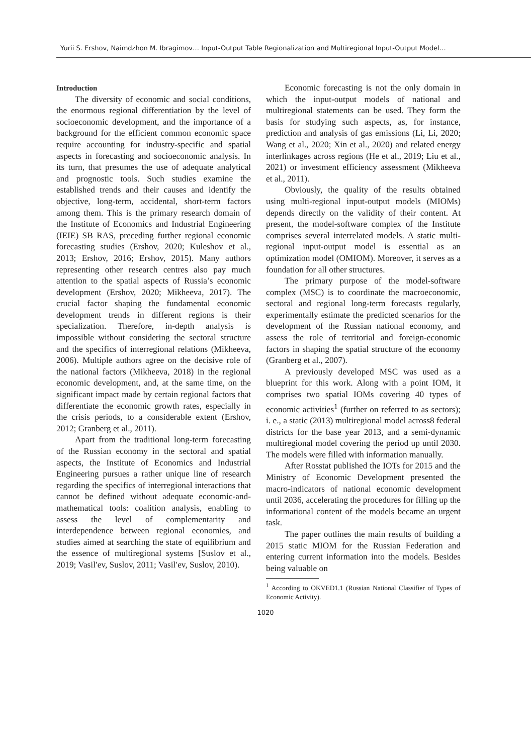Yurii S. Ershov, Naimdzhon M. Ibragimov… Input-Output Table Regionalization and Multiregional Input-Output Model…
Introduction
The diversity of economic and social conditions, the enormous regional differentiation by the level of socioeconomic development, and the importance of a background for the efficient common economic space require accounting for industry-specific and spatial aspects in forecasting and socioeconomic analysis. In its turn, that presumes the use of adequate analytical and prognostic tools. Such studies examine the established trends and their causes and identify the objective, long-term, accidental, short-term factors among them. This is the primary research domain of the Institute of Economics and Industrial Engineering (IEIE) SB RAS, preceding further regional economic forecasting studies (Ershov, 2020; Kuleshov et al., 2013; Ershov, 2016; Ershov, 2015). Many authors representing other research centres also pay much attention to the spatial aspects of Russia’s economic development (Ershov, 2020; Mikheeva, 2017). The crucial factor shaping the fundamental economic development trends in different regions is their specialization. Therefore, in-depth analysis is impossible without considering the sectoral structure and the specifics of interregional relations (Mikheeva, 2006). Multiple authors agree on the decisive role of the national factors (Mikheeva, 2018) in the regional economic development, and, at the same time, on the significant impact made by certain regional factors that differentiate the economic growth rates, especially in the crisis periods, to a considerable extent (Ershov, 2012; Granberg et al., 2011).
Apart from the traditional long-term forecasting of the Russian economy in the sectoral and spatial aspects, the Institute of Economics and Industrial Engineering pursues a rather unique line of research regarding the specifics of interregional interactions that cannot be defined without adequate economic-and-mathematical tools: coalition analysis, enabling to assess the level of complementarity and interdependence between regional economies, and studies aimed at searching the state of equilibrium and the essence of multiregional systems [Suslov et al., 2019; Vasil′ev, Suslov, 2011; Vasil′ev, Suslov, 2010).
Economic forecasting is not the only domain in which the input-output models of national and multiregional statements can be used. They form the basis for studying such aspects, as, for instance, prediction and analysis of gas emissions (Li, Li, 2020; Wang et al., 2020; Xin et al., 2020) and related energy interlinkages across regions (He et al., 2019; Liu et al., 2021) or investment efficiency assessment (Mikheeva et al., 2011).
Obviously, the quality of the results obtained using multi-regional input-output models (MIOMs) depends directly on the validity of their content. At present, the model-software complex of the Institute comprises several interrelated models. A static multi-regional input-output model is essential as an optimization model (OMIOM). Moreover, it serves as a foundation for all other structures.
The primary purpose of the model-software complex (MSC) is to coordinate the macroeconomic, sectoral and regional long-term forecasts regularly, experimentally estimate the predicted scenarios for the development of the Russian national economy, and assess the role of territorial and foreign-economic factors in shaping the spatial structure of the economy (Granberg et al., 2007).
A previously developed MSC was used as a blueprint for this work. Along with a point IOM, it comprises two spatial IOMs covering 40 types of economic activities<sup>1</sup> (further on referred to as sectors); i. e., a static (2013) multiregional model across8 federal districts for the base year 2013, and a semi-dynamic multiregional model covering the period up until 2030. The models were filled with information manually.
After Rosstat published the IOTs for 2015 and the Ministry of Economic Development presented the macro-indicators of national economic development until 2036, accelerating the procedures for filling up the informational content of the models became an urgent task.
The paper outlines the main results of building a 2015 static MIOM for the Russian Federation and entering current information into the models. Besides being valuable on
<sup>1</sup> According to OKVED1.1 (Russian National Classifier of Types of Economic Activity).
– 1020 –